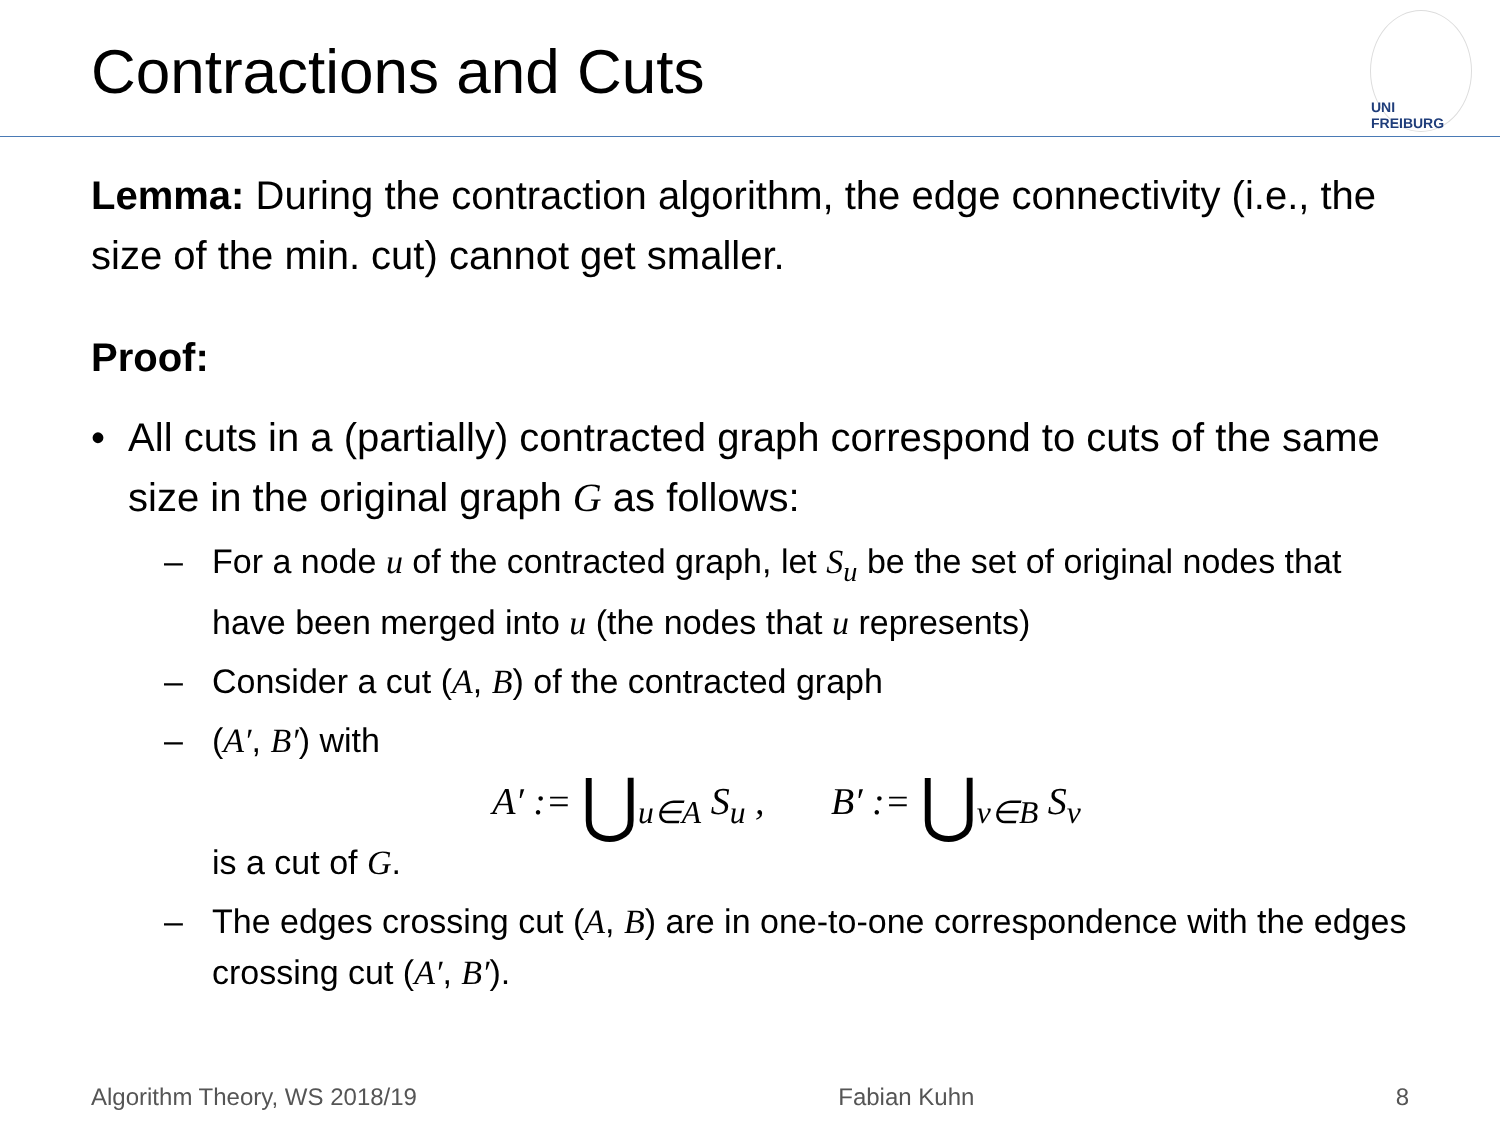Contractions and Cuts
UNI FREIBURG
Lemma: During the contraction algorithm, the edge connectivity (i.e., the size of the min. cut) cannot get smaller.
Proof:
• All cuts in a (partially) contracted graph correspond to cuts of the same size in the original graph G as follows:
– For a node u of the contracted graph, let S<sub>u</sub> be the set of original nodes that have been merged into u (the nodes that u represents)
– Consider a cut (A, B) of the contracted graph
– (A′, B′) with
A′ := ⋃<sub>u∈A</sub> S<sub>u</sub> , B′ := ⋃<sub>v∈B</sub> S<sub>v</sub>
is a cut of G.
– The edges crossing cut (A, B) are in one-to-one correspondence with the edges crossing cut (A′, B′).
Algorithm Theory, WS 2018/19 Fabian Kuhn 8